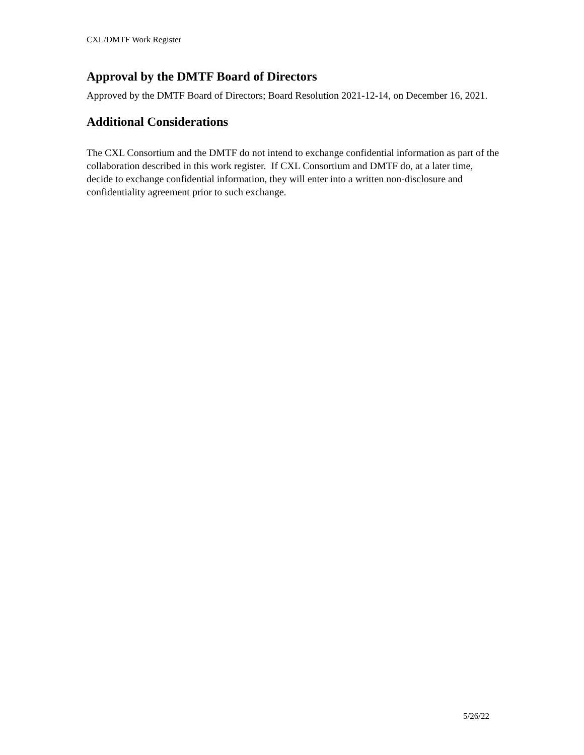CXL/DMTF Work Register
Approval by the DMTF Board of Directors
Approved by the DMTF Board of Directors; Board Resolution 2021-12-14, on December 16, 2021.
Additional Considerations
The CXL Consortium and the DMTF do not intend to exchange confidential information as part of the collaboration described in this work register. If CXL Consortium and DMTF do, at a later time, decide to exchange confidential information, they will enter into a written non-disclosure and confidentiality agreement prior to such exchange.
5/26/22